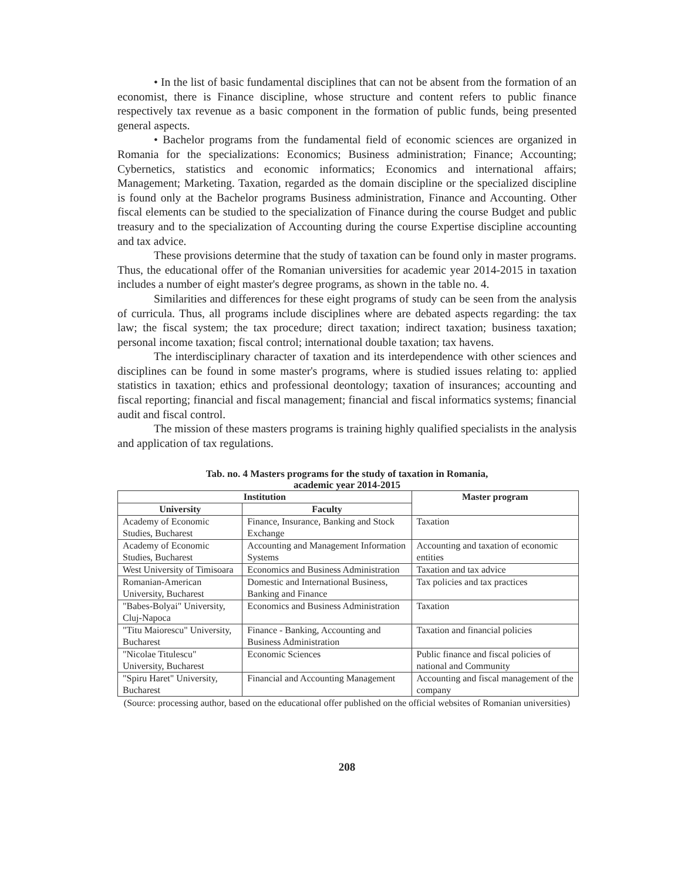• In the list of basic fundamental disciplines that can not be absent from the formation of an economist, there is Finance discipline, whose structure and content refers to public finance respectively tax revenue as a basic component in the formation of public funds, being presented general aspects.
• Bachelor programs from the fundamental field of economic sciences are organized in Romania for the specializations: Economics; Business administration; Finance; Accounting; Cybernetics, statistics and economic informatics; Economics and international affairs; Management; Marketing. Taxation, regarded as the domain discipline or the specialized discipline is found only at the Bachelor programs Business administration, Finance and Accounting. Other fiscal elements can be studied to the specialization of Finance during the course Budget and public treasury and to the specialization of Accounting during the course Expertise discipline accounting and tax advice.
These provisions determine that the study of taxation can be found only in master programs. Thus, the educational offer of the Romanian universities for academic year 2014-2015 in taxation includes a number of eight master's degree programs, as shown in the table no. 4.
Similarities and differences for these eight programs of study can be seen from the analysis of curricula. Thus, all programs include disciplines where are debated aspects regarding: the tax law; the fiscal system; the tax procedure; direct taxation; indirect taxation; business taxation; personal income taxation; fiscal control; international double taxation; tax havens.
The interdisciplinary character of taxation and its interdependence with other sciences and disciplines can be found in some master's programs, where is studied issues relating to: applied statistics in taxation; ethics and professional deontology; taxation of insurances; accounting and fiscal reporting; financial and fiscal management; financial and fiscal informatics systems; financial audit and fiscal control.
The mission of these masters programs is training highly qualified specialists in the analysis and application of tax regulations.
Tab. no. 4 Masters programs for the study of taxation in Romania,
academic year 2014-2015
| Institution | | Master program |
| --- | --- | --- |
| University | Faculty | |
| Academy of Economic Studies, Bucharest | Finance, Insurance, Banking and Stock Exchange | Taxation |
| Academy of Economic Studies, Bucharest | Accounting and Management Information Systems | Accounting and taxation of economic entities |
| West University of Timisoara | Economics and Business Administration | Taxation and tax advice |
| Romanian-American University, Bucharest | Domestic and International Business, Banking and Finance | Tax policies and tax practices |
| "Babes-Bolyai" University, Cluj-Napoca | Economics and Business Administration | Taxation |
| "Titu Maiorescu" University, Bucharest | Finance - Banking, Accounting and Business Administration | Taxation and financial policies |
| "Nicolae Titulescu" University, Bucharest | Economic Sciences | Public finance and fiscal policies of national and Community |
| "Spiru Haret" University, Bucharest | Financial and Accounting Management | Accounting and fiscal management of the company |
(Source: processing author, based on the educational offer published on the official websites of Romanian universities)
208